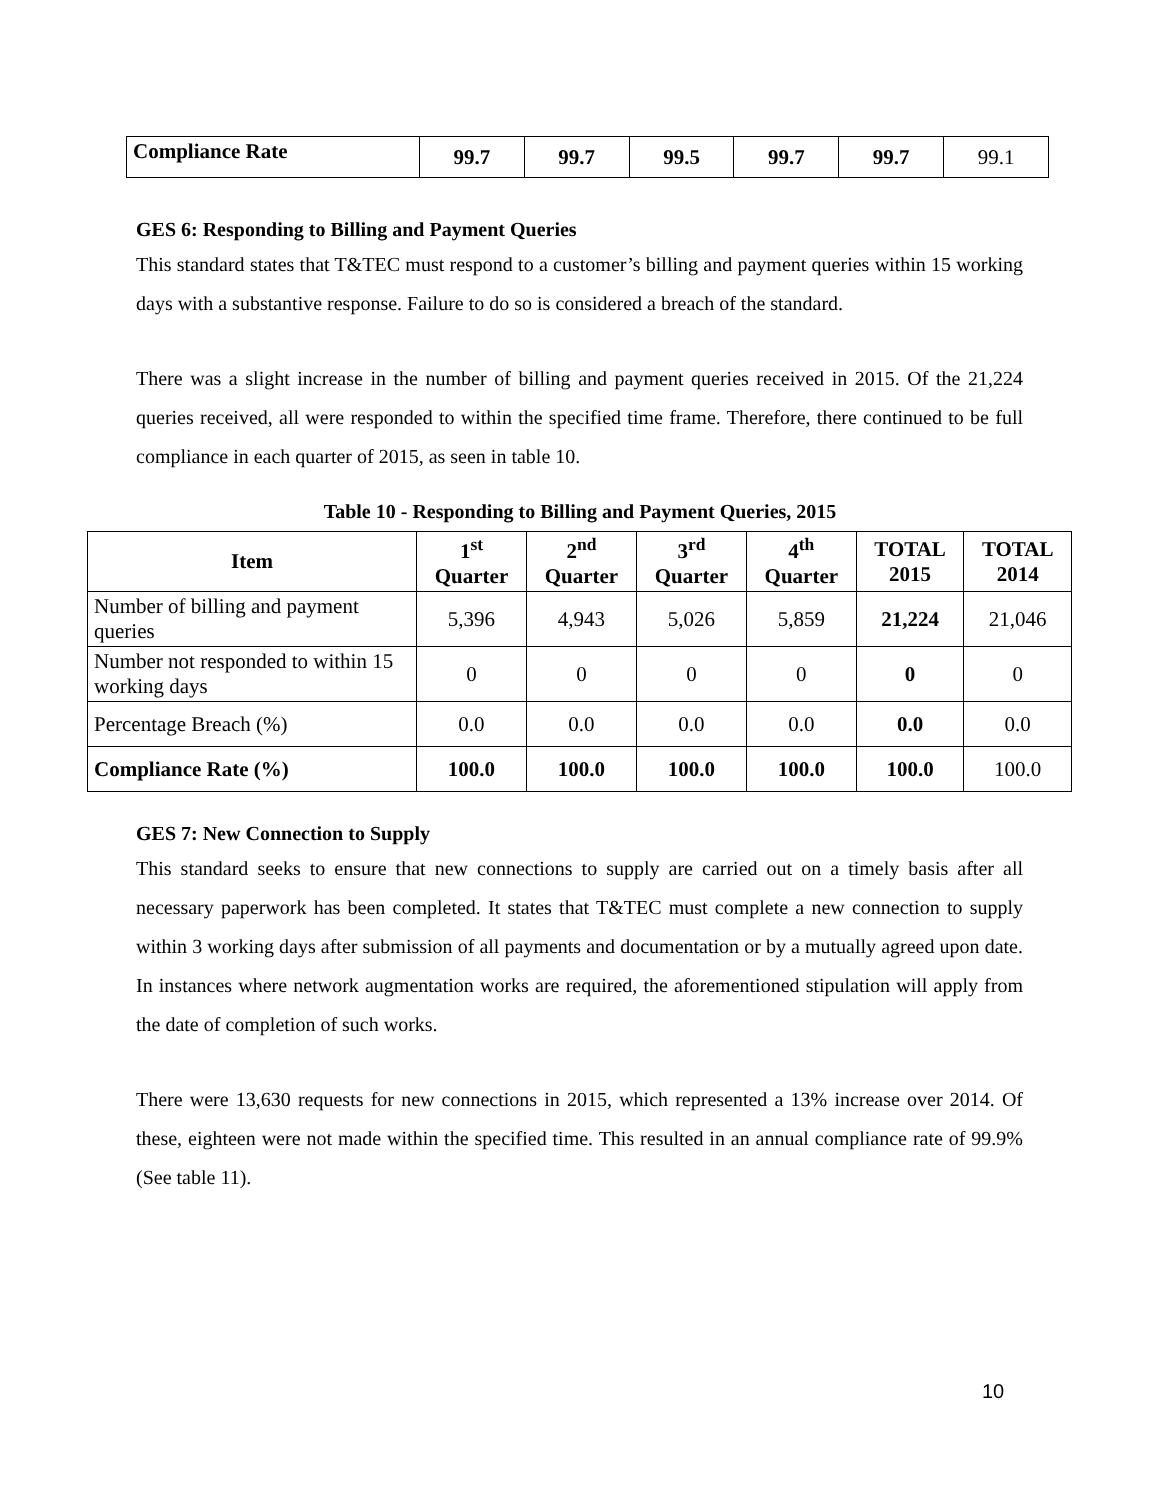| Compliance Rate | 99.7 | 99.7 | 99.5 | 99.7 | 99.7 | 99.1 |
GES 6: Responding to Billing and Payment Queries
This standard states that T&TEC must respond to a customer’s billing and payment queries within 15 working days with a substantive response. Failure to do so is considered a breach of the standard.
There was a slight increase in the number of billing and payment queries received in 2015. Of the 21,224 queries received, all were responded to within the specified time frame. Therefore, there continued to be full compliance in each quarter of 2015, as seen in table 10.
Table 10 - Responding to Billing and Payment Queries, 2015
| Item | 1<sup>st</sup> Quarter | 2<sup>nd</sup> Quarter | 3<sup>rd</sup> Quarter | 4<sup>th</sup> Quarter | TOTAL 2015 | TOTAL 2014 |
| --- | --- | --- | --- | --- | --- | --- |
| Number of billing and payment queries | 5,396 | 4,943 | 5,026 | 5,859 | 21,224 | 21,046 |
| Number not responded to within 15 working days | 0 | 0 | 0 | 0 | 0 | 0 |
| Percentage Breach (%) | 0.0 | 0.0 | 0.0 | 0.0 | 0.0 | 0.0 |
| Compliance Rate (%) | 100.0 | 100.0 | 100.0 | 100.0 | 100.0 | 100.0 |
GES 7: New Connection to Supply
This standard seeks to ensure that new connections to supply are carried out on a timely basis after all necessary paperwork has been completed. It states that T&TEC must complete a new connection to supply within 3 working days after submission of all payments and documentation or by a mutually agreed upon date. In instances where network augmentation works are required, the aforementioned stipulation will apply from the date of completion of such works.
There were 13,630 requests for new connections in 2015, which represented a 13% increase over 2014. Of these, eighteen were not made within the specified time. This resulted in an annual compliance rate of 99.9% (See table 11).
10